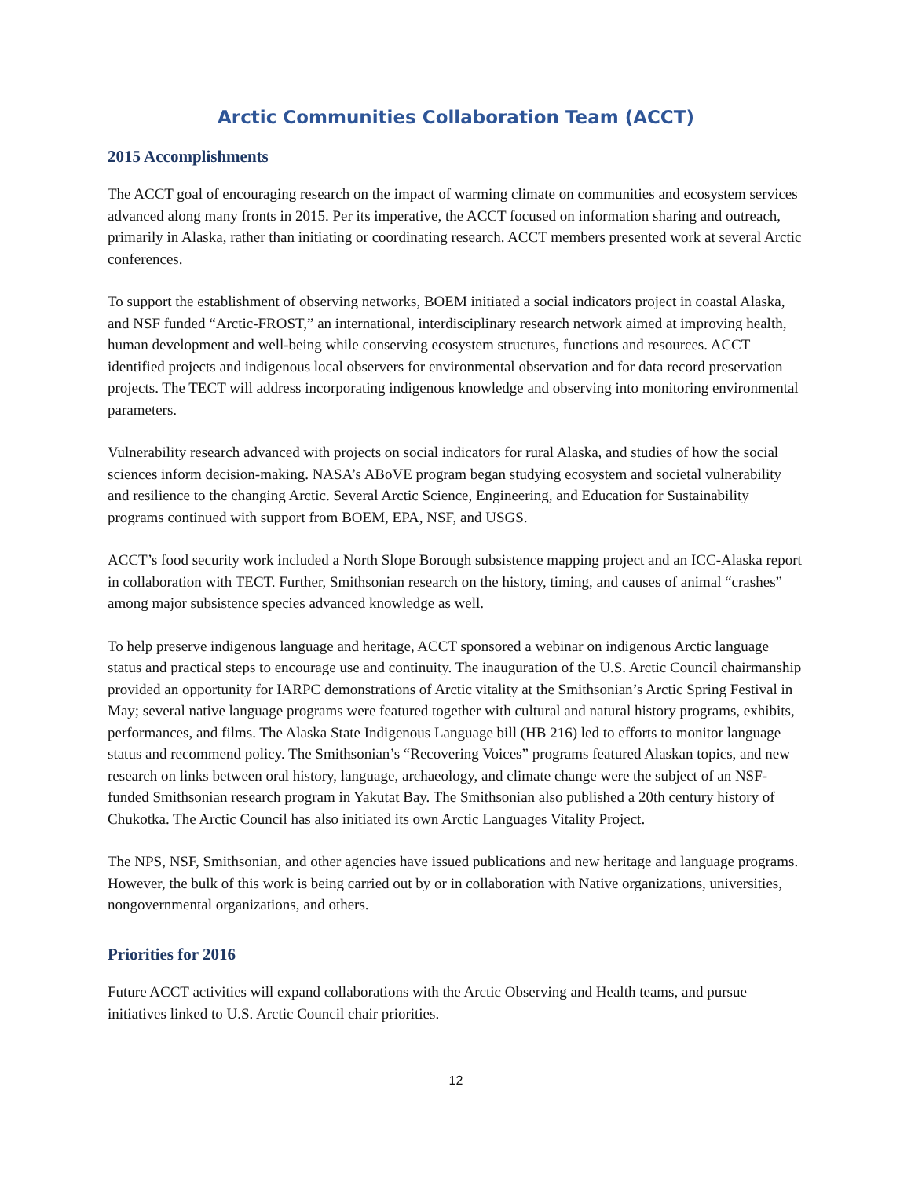Arctic Communities Collaboration Team (ACCT)
2015 Accomplishments
The ACCT goal of encouraging research on the impact of warming climate on communities and ecosystem services advanced along many fronts in 2015. Per its imperative, the ACCT focused on information sharing and outreach, primarily in Alaska, rather than initiating or coordinating research. ACCT members presented work at several Arctic conferences.
To support the establishment of observing networks, BOEM initiated a social indicators project in coastal Alaska, and NSF funded “Arctic-FROST,” an international, interdisciplinary research network aimed at improving health, human development and well-being while conserving ecosystem structures, functions and resources. ACCT identified projects and indigenous local observers for environmental observation and for data record preservation projects. The TECT will address incorporating indigenous knowledge and observing into monitoring environmental parameters.
Vulnerability research advanced with projects on social indicators for rural Alaska, and studies of how the social sciences inform decision-making. NASA’s ABoVE program began studying ecosystem and societal vulnerability and resilience to the changing Arctic. Several Arctic Science, Engineering, and Education for Sustainability programs continued with support from BOEM, EPA, NSF, and USGS.
ACCT’s food security work included a North Slope Borough subsistence mapping project and an ICC-Alaska report in collaboration with TECT. Further, Smithsonian research on the history, timing, and causes of animal “crashes” among major subsistence species advanced knowledge as well.
To help preserve indigenous language and heritage, ACCT sponsored a webinar on indigenous Arctic language status and practical steps to encourage use and continuity. The inauguration of the U.S. Arctic Council chairmanship provided an opportunity for IARPC demonstrations of Arctic vitality at the Smithsonian’s Arctic Spring Festival in May; several native language programs were featured together with cultural and natural history programs, exhibits, performances, and films. The Alaska State Indigenous Language bill (HB 216) led to efforts to monitor language status and recommend policy. The Smithsonian’s “Recovering Voices” programs featured Alaskan topics, and new research on links between oral history, language, archaeology, and climate change were the subject of an NSF-funded Smithsonian research program in Yakutat Bay. The Smithsonian also published a 20th century history of Chukotka. The Arctic Council has also initiated its own Arctic Languages Vitality Project.
The NPS, NSF, Smithsonian, and other agencies have issued publications and new heritage and language programs. However, the bulk of this work is being carried out by or in collaboration with Native organizations, universities, nongovernmental organizations, and others.
Priorities for 2016
Future ACCT activities will expand collaborations with the Arctic Observing and Health teams, and pursue initiatives linked to U.S. Arctic Council chair priorities.
12